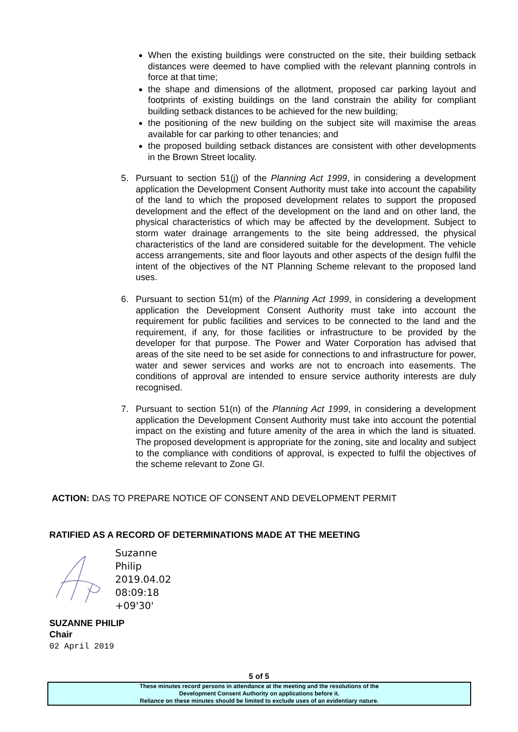When the existing buildings were constructed on the site, their building setback distances were deemed to have complied with the relevant planning controls in force at that time;
the shape and dimensions of the allotment, proposed car parking layout and footprints of existing buildings on the land constrain the ability for compliant building setback distances to be achieved for the new building;
the positioning of the new building on the subject site will maximise the areas available for car parking to other tenancies; and
the proposed building setback distances are consistent with other developments in the Brown Street locality.
5. Pursuant to section 51(j) of the Planning Act 1999, in considering a development application the Development Consent Authority must take into account the capability of the land to which the proposed development relates to support the proposed development and the effect of the development on the land and on other land, the physical characteristics of which may be affected by the development. Subject to storm water drainage arrangements to the site being addressed, the physical characteristics of the land are considered suitable for the development. The vehicle access arrangements, site and floor layouts and other aspects of the design fulfil the intent of the objectives of the NT Planning Scheme relevant to the proposed land uses.
6. Pursuant to section 51(m) of the Planning Act 1999, in considering a development application the Development Consent Authority must take into account the requirement for public facilities and services to be connected to the land and the requirement, if any, for those facilities or infrastructure to be provided by the developer for that purpose. The Power and Water Corporation has advised that areas of the site need to be set aside for connections to and infrastructure for power, water and sewer services and works are not to encroach into easements. The conditions of approval are intended to ensure service authority interests are duly recognised.
7. Pursuant to section 51(n) of the Planning Act 1999, in considering a development application the Development Consent Authority must take into account the potential impact on the existing and future amenity of the area in which the land is situated. The proposed development is appropriate for the zoning, site and locality and subject to the compliance with conditions of approval, is expected to fulfil the objectives of the scheme relevant to Zone GI.
ACTION: DAS TO PREPARE NOTICE OF CONSENT AND DEVELOPMENT PERMIT
RATIFIED AS A RECORD OF DETERMINATIONS MADE AT THE MEETING
Suzanne
Philip
2019.04.02
08:09:18
+09'30'
SUZANNE PHILIP
Chair
02 April 2019
5 of 5
These minutes record persons in attendance at the meeting and the resolutions of the
Development Consent Authority on applications before it.
Reliance on these minutes should be limited to exclude uses of an evidentiary nature.